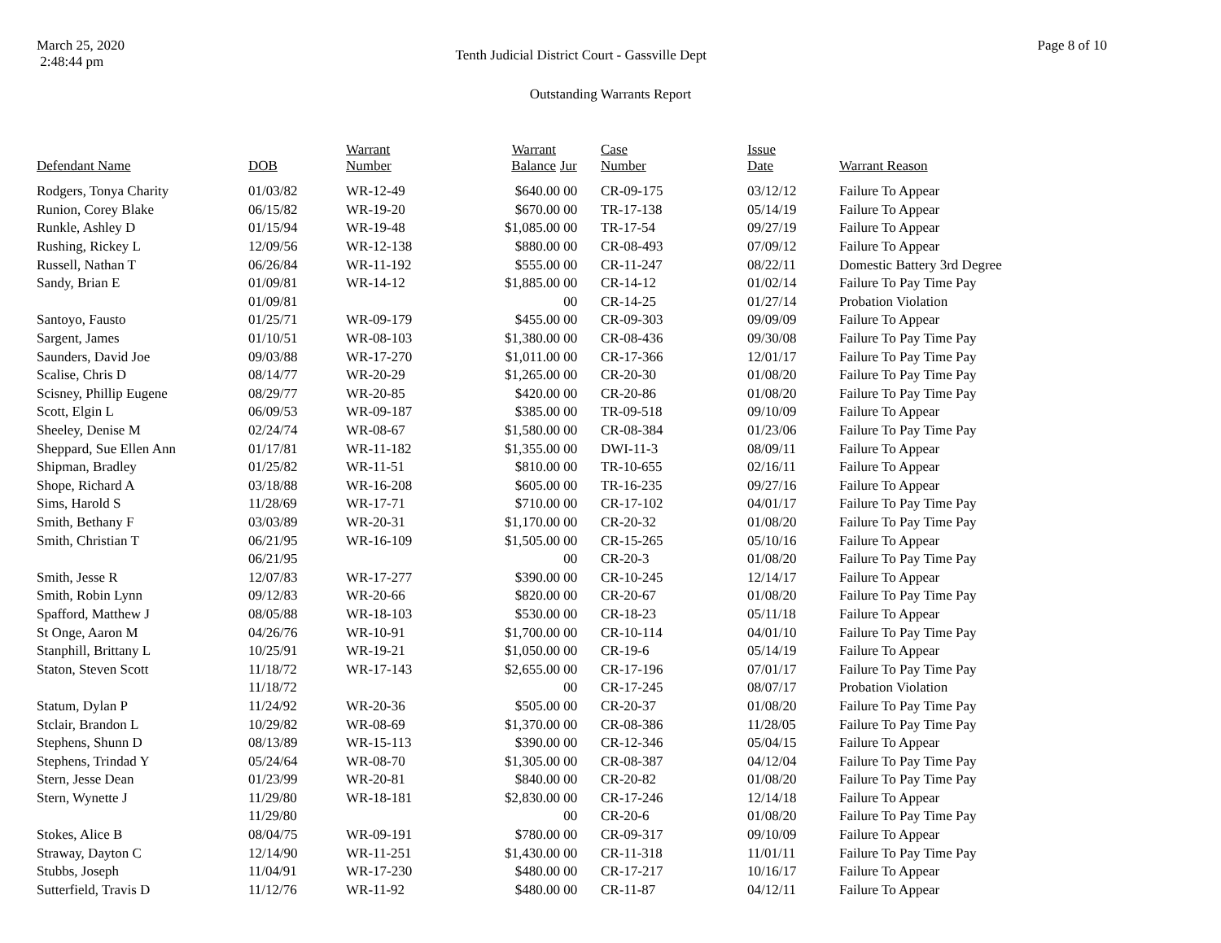March 25, 2020
2:48:44 pm
Tenth Judicial District Court - Gassville Dept
Page 8 of 10
Outstanding Warrants Report
| Defendant Name | DOB | Warrant Number | Warrant Balance | Jur | Case Number | Issue Date | Warrant Reason |
| --- | --- | --- | --- | --- | --- | --- | --- |
| Rodgers, Tonya Charity | 01/03/82 | WR-12-49 | $640.00 | 00 | CR-09-175 | 03/12/12 | Failure To Appear |
| Runion, Corey Blake | 06/15/82 | WR-19-20 | $670.00 | 00 | TR-17-138 | 05/14/19 | Failure To Appear |
| Runkle, Ashley D | 01/15/94 | WR-19-48 | $1,085.00 | 00 | TR-17-54 | 09/27/19 | Failure To Appear |
| Rushing, Rickey L | 12/09/56 | WR-12-138 | $880.00 | 00 | CR-08-493 | 07/09/12 | Failure To Appear |
| Russell, Nathan T | 06/26/84 | WR-11-192 | $555.00 | 00 | CR-11-247 | 08/22/11 | Domestic Battery 3rd Degree |
| Sandy, Brian E | 01/09/81 | WR-14-12 | $1,885.00 | 00 | CR-14-12 | 01/02/14 | Failure To Pay Time Pay |
| | 01/09/81 | | | 00 | CR-14-25 | 01/27/14 | Probation Violation |
| Santoyo, Fausto | 01/25/71 | WR-09-179 | $455.00 | 00 | CR-09-303 | 09/09/09 | Failure To Appear |
| Sargent, James | 01/10/51 | WR-08-103 | $1,380.00 | 00 | CR-08-436 | 09/30/08 | Failure To Pay Time Pay |
| Saunders, David Joe | 09/03/88 | WR-17-270 | $1,011.00 | 00 | CR-17-366 | 12/01/17 | Failure To Pay Time Pay |
| Scalise, Chris D | 08/14/77 | WR-20-29 | $1,265.00 | 00 | CR-20-30 | 01/08/20 | Failure To Pay Time Pay |
| Scisney, Phillip Eugene | 08/29/77 | WR-20-85 | $420.00 | 00 | CR-20-86 | 01/08/20 | Failure To Pay Time Pay |
| Scott, Elgin L | 06/09/53 | WR-09-187 | $385.00 | 00 | TR-09-518 | 09/10/09 | Failure To Appear |
| Sheeley, Denise M | 02/24/74 | WR-08-67 | $1,580.00 | 00 | CR-08-384 | 01/23/06 | Failure To Pay Time Pay |
| Sheppard, Sue Ellen Ann | 01/17/81 | WR-11-182 | $1,355.00 | 00 | DWI-11-3 | 08/09/11 | Failure To Appear |
| Shipman, Bradley | 01/25/82 | WR-11-51 | $810.00 | 00 | TR-10-655 | 02/16/11 | Failure To Appear |
| Shope, Richard A | 03/18/88 | WR-16-208 | $605.00 | 00 | TR-16-235 | 09/27/16 | Failure To Appear |
| Sims, Harold S | 11/28/69 | WR-17-71 | $710.00 | 00 | CR-17-102 | 04/01/17 | Failure To Pay Time Pay |
| Smith, Bethany F | 03/03/89 | WR-20-31 | $1,170.00 | 00 | CR-20-32 | 01/08/20 | Failure To Pay Time Pay |
| Smith, Christian T | 06/21/95 | WR-16-109 | $1,505.00 | 00 | CR-15-265 | 05/10/16 | Failure To Appear |
| | 06/21/95 | | | 00 | CR-20-3 | 01/08/20 | Failure To Pay Time Pay |
| Smith, Jesse R | 12/07/83 | WR-17-277 | $390.00 | 00 | CR-10-245 | 12/14/17 | Failure To Appear |
| Smith, Robin Lynn | 09/12/83 | WR-20-66 | $820.00 | 00 | CR-20-67 | 01/08/20 | Failure To Pay Time Pay |
| Spafford, Matthew J | 08/05/88 | WR-18-103 | $530.00 | 00 | CR-18-23 | 05/11/18 | Failure To Appear |
| St Onge, Aaron M | 04/26/76 | WR-10-91 | $1,700.00 | 00 | CR-10-114 | 04/01/10 | Failure To Pay Time Pay |
| Stanphill, Brittany L | 10/25/91 | WR-19-21 | $1,050.00 | 00 | CR-19-6 | 05/14/19 | Failure To Appear |
| Staton, Steven Scott | 11/18/72 | WR-17-143 | $2,655.00 | 00 | CR-17-196 | 07/01/17 | Failure To Pay Time Pay |
| | 11/18/72 | | | 00 | CR-17-245 | 08/07/17 | Probation Violation |
| Statum, Dylan P | 11/24/92 | WR-20-36 | $505.00 | 00 | CR-20-37 | 01/08/20 | Failure To Pay Time Pay |
| Stclair, Brandon L | 10/29/82 | WR-08-69 | $1,370.00 | 00 | CR-08-386 | 11/28/05 | Failure To Pay Time Pay |
| Stephens, Shunn D | 08/13/89 | WR-15-113 | $390.00 | 00 | CR-12-346 | 05/04/15 | Failure To Appear |
| Stephens, Trindad Y | 05/24/64 | WR-08-70 | $1,305.00 | 00 | CR-08-387 | 04/12/04 | Failure To Pay Time Pay |
| Stern, Jesse Dean | 01/23/99 | WR-20-81 | $840.00 | 00 | CR-20-82 | 01/08/20 | Failure To Pay Time Pay |
| Stern, Wynette J | 11/29/80 | WR-18-181 | $2,830.00 | 00 | CR-17-246 | 12/14/18 | Failure To Appear |
| | 11/29/80 | | | 00 | CR-20-6 | 01/08/20 | Failure To Pay Time Pay |
| Stokes, Alice B | 08/04/75 | WR-09-191 | $780.00 | 00 | CR-09-317 | 09/10/09 | Failure To Appear |
| Straway, Dayton C | 12/14/90 | WR-11-251 | $1,430.00 | 00 | CR-11-318 | 11/01/11 | Failure To Pay Time Pay |
| Stubbs, Joseph | 11/04/91 | WR-17-230 | $480.00 | 00 | CR-17-217 | 10/16/17 | Failure To Appear |
| Sutterfield, Travis D | 11/12/76 | WR-11-92 | $480.00 | 00 | CR-11-87 | 04/12/11 | Failure To Appear |